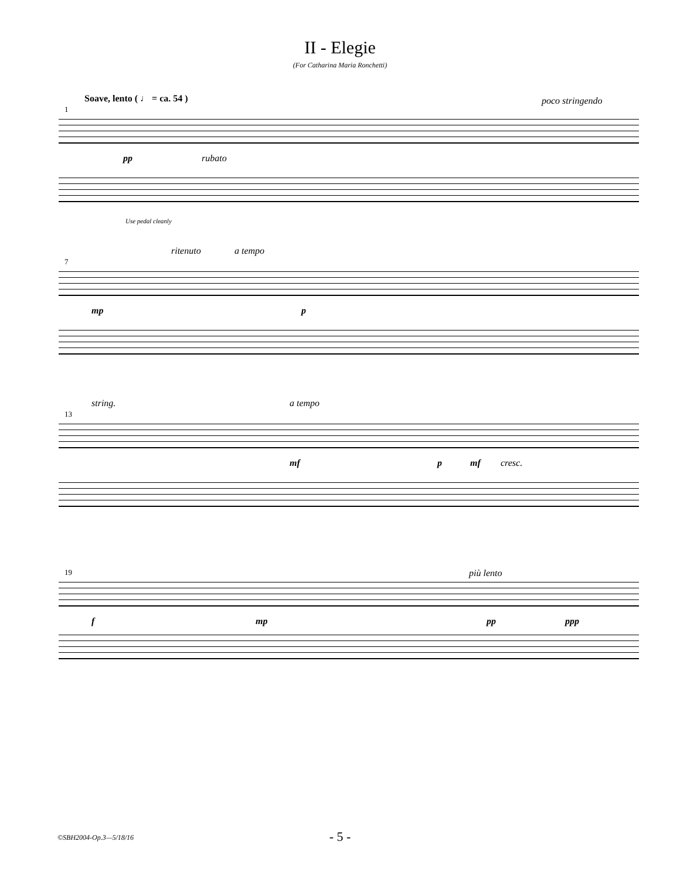II - Elegie
(For Catharina Maria Ronchetti)
Soave, lento ( ♩ = ca. 54 ) poco stringendo
1
pp rubato
Use pedal cleanly
ritenuto a tempo
7
mp p
string. a tempo
13
mf p mf cresc.
più lento
19
f mp pp ppp
©SBH2004-Op.3—5/18/16
- 5 -